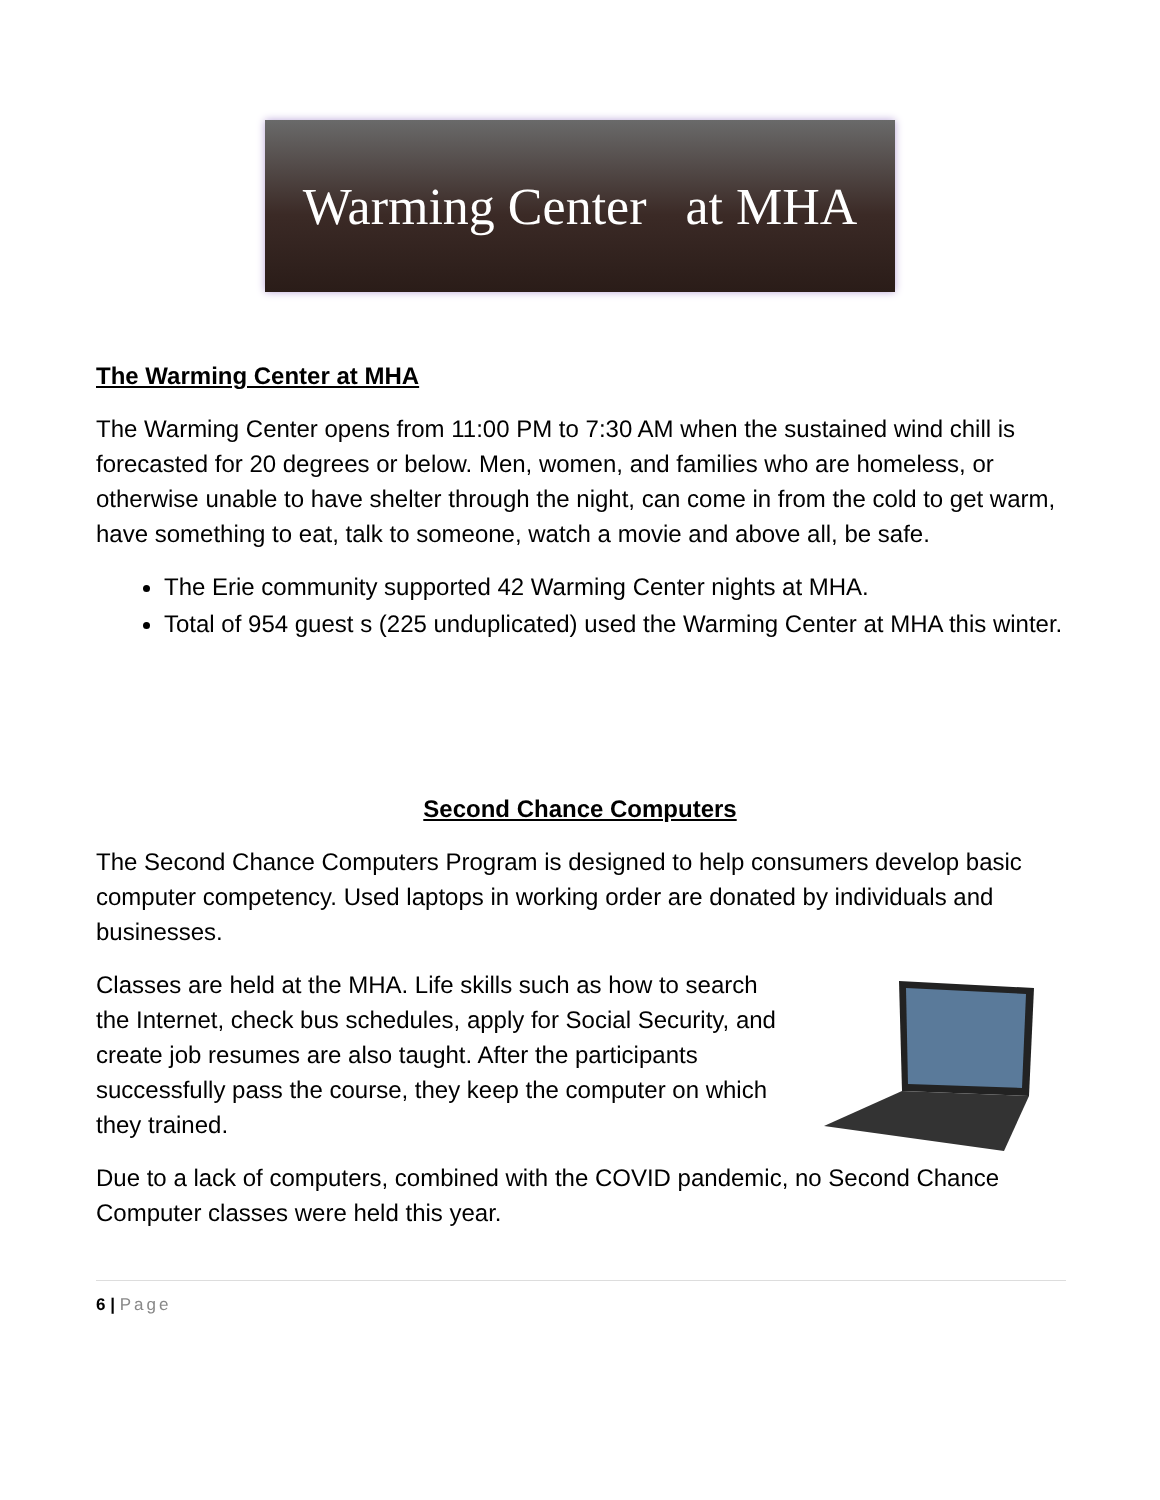Warming Center at MHA
The Warming Center at MHA
The Warming Center opens from 11:00 PM to 7:30 AM when the sustained wind chill is forecasted for 20 degrees or below. Men, women, and families who are homeless, or otherwise unable to have shelter through the night, can come in from the cold to get warm, have something to eat, talk to someone, watch a movie and above all, be safe.
The Erie community supported 42 Warming Center nights at MHA.
Total of 954 guest s (225 unduplicated) used the Warming Center at MHA this winter.
Second Chance Computers
The Second Chance Computers Program is designed to help consumers develop basic computer competency. Used laptops in working order are donated by individuals and businesses.
Classes are held at the MHA. Life skills such as how to search the Internet, check bus schedules, apply for Social Security, and create job resumes are also taught. After the participants successfully pass the course, they keep the computer on which they trained.
Due to a lack of computers, combined with the COVID pandemic, no Second Chance Computer classes were held this year.
6 | Page